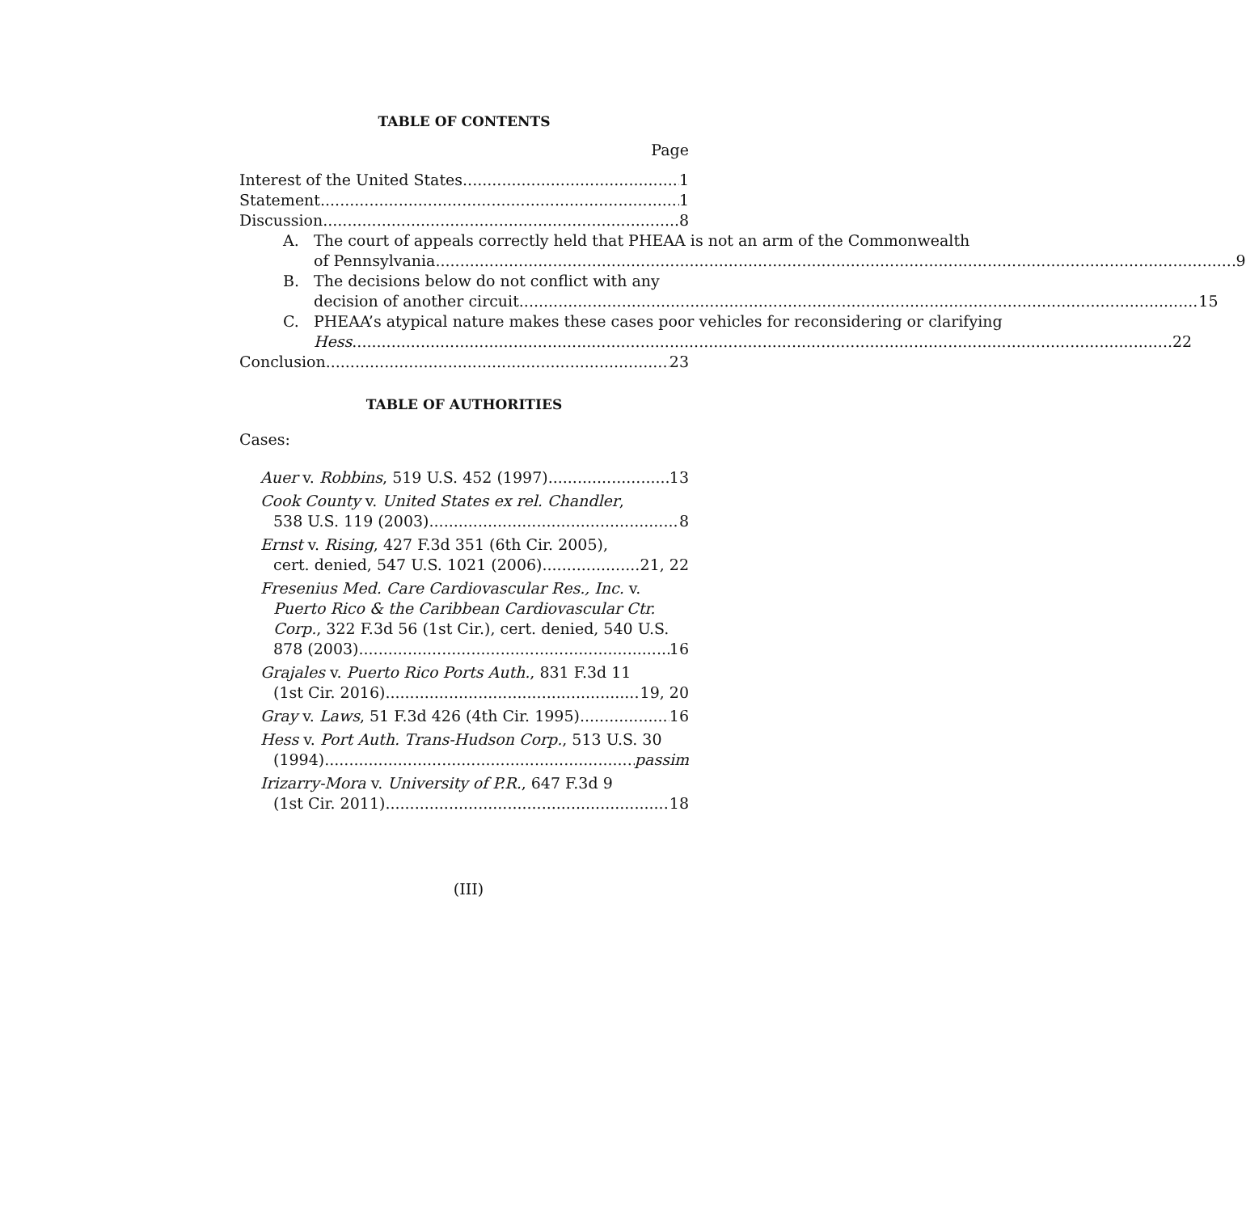TABLE OF CONTENTS
Page
Interest of the United States 1
Statement 1
Discussion 8
A. The court of appeals correctly held that PHEAA is not an arm of the Commonwealth
of Pennsylvania 9
B. The decisions below do not conflict with any
decision of another circuit 15
C. PHEAA’s atypical nature makes these cases poor vehicles for reconsidering or clarifying
Hess 22
Conclusion 23
TABLE OF AUTHORITIES
Cases:
Auer v. Robbins, 519 U.S. 452 (1997) 13
Cook County v. United States ex rel. Chandler,
538 U.S. 119 (2003) 8
Ernst v. Rising, 427 F.3d 351 (6th Cir. 2005),
cert. denied, 547 U.S. 1021 (2006) 21, 22
Fresenius Med. Care Cardiovascular Res., Inc. v.
Puerto Rico & the Caribbean Cardiovascular Ctr. Corp., 322 F.3d 56 (1st Cir.), cert. denied, 540 U.S.
878 (2003) 16
Grajales v. Puerto Rico Ports Auth., 831 F.3d 11
(1st Cir. 2016) 19, 20
Gray v. Laws, 51 F.3d 426 (4th Cir. 1995) 16
Hess v. Port Auth. Trans-Hudson Corp., 513 U.S. 30
(1994) passim
Irizarry-Mora v. University of P.R., 647 F.3d 9
(1st Cir. 2011) 18
(III)